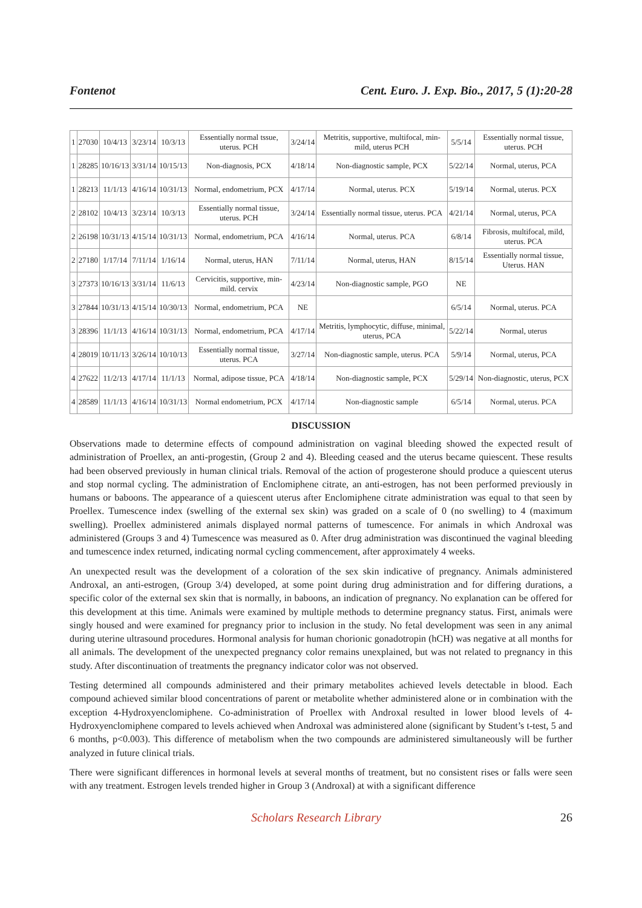Fontenot Cent. Euro. J. Exp. Bio., 2017, 5 (1):20-28
| 1 | 27030 | 10/4/13 | 3/23/14 | 10/3/13 | Essentially normal tssue, uterus. PCH | 3/24/14 | Metritis, supportive, multifocal, min-mild, uterus PCH | 5/5/14 | Essentially normal tissue, uterus. PCH |
| 1 | 28285 | 10/16/13 | 3/31/14 | 10/15/13 | Non-diagnosis, PCX | 4/18/14 | Non-diagnostic sample, PCX | 5/22/14 | Normal, uterus, PCA |
| 1 | 28213 | 11/1/13 | 4/16/14 | 10/31/13 | Normal, endometrium, PCX | 4/17/14 | Normal, uterus. PCX | 5/19/14 | Normal, uterus. PCX |
| 2 | 28102 | 10/4/13 | 3/23/14 | 10/3/13 | Essentially normal tissue, uterus. PCH | 3/24/14 | Essentially normal tissue, uterus. PCA | 4/21/14 | Normal, uterus, PCA |
| 2 | 26198 | 10/31/13 | 4/15/14 | 10/31/13 | Normal, endometrium, PCA | 4/16/14 | Normal, uterus. PCA | 6/8/14 | Fibrosis, multifocal, mild, uterus. PCA |
| 2 | 27180 | 1/17/14 | 7/11/14 | 1/16/14 | Normal, uterus, HAN | 7/11/14 | Normal, uterus, HAN | 8/15/14 | Essentially normal tissue, Uterus. HAN |
| 3 | 27373 | 10/16/13 | 3/31/14 | 11/6/13 | Cervicitis, supportive, min-mild. cervix | 4/23/14 | Non-diagnostic sample, PGO | NE | |
| 3 | 27844 | 10/31/13 | 4/15/14 | 10/30/13 | Normal, endometrium, PCA | NE | | 6/5/14 | Normal, uterus. PCA |
| 3 | 28396 | 11/1/13 | 4/16/14 | 10/31/13 | Normal, endometrium, PCA | 4/17/14 | Metritis, lymphocytic, diffuse, minimal, uterus, PCA | 5/22/14 | Normal, uterus |
| 4 | 28019 | 10/11/13 | 3/26/14 | 10/10/13 | Essentially normal tissue, uterus. PCA | 3/27/14 | Non-diagnostic sample, uterus. PCA | 5/9/14 | Normal, uterus, PCA |
| 4 | 27622 | 11/2/13 | 4/17/14 | 11/1/13 | Normal, adipose tissue, PCA | 4/18/14 | Non-diagnostic sample, PCX | 5/29/14 | Non-diagnostic, uterus, PCX |
| 4 | 28589 | 11/1/13 | 4/16/14 | 10/31/13 | Normal endometrium, PCX | 4/17/14 | Non-diagnostic sample | 6/5/14 | Normal, uterus. PCA |
DISCUSSION
Observations made to determine effects of compound administration on vaginal bleeding showed the expected result of administration of Proellex, an anti-progestin, (Group 2 and 4). Bleeding ceased and the uterus became quiescent. These results had been observed previously in human clinical trials. Removal of the action of progesterone should produce a quiescent uterus and stop normal cycling. The administration of Enclomiphene citrate, an anti-estrogen, has not been performed previously in humans or baboons. The appearance of a quiescent uterus after Enclomiphene citrate administration was equal to that seen by Proellex. Tumescence index (swelling of the external sex skin) was graded on a scale of 0 (no swelling) to 4 (maximum swelling). Proellex administered animals displayed normal patterns of tumescence. For animals in which Androxal was administered (Groups 3 and 4) Tumescence was measured as 0. After drug administration was discontinued the vaginal bleeding and tumescence index returned, indicating normal cycling commencement, after approximately 4 weeks.
An unexpected result was the development of a coloration of the sex skin indicative of pregnancy. Animals administered Androxal, an anti-estrogen, (Group 3/4) developed, at some point during drug administration and for differing durations, a specific color of the external sex skin that is normally, in baboons, an indication of pregnancy. No explanation can be offered for this development at this time. Animals were examined by multiple methods to determine pregnancy status. First, animals were singly housed and were examined for pregnancy prior to inclusion in the study. No fetal development was seen in any animal during uterine ultrasound procedures. Hormonal analysis for human chorionic gonadotropin (hCH) was negative at all months for all animals. The development of the unexpected pregnancy color remains unexplained, but was not related to pregnancy in this study. After discontinuation of treatments the pregnancy indicator color was not observed.
Testing determined all compounds administered and their primary metabolites achieved levels detectable in blood. Each compound achieved similar blood concentrations of parent or metabolite whether administered alone or in combination with the exception 4-Hydroxyenclomiphene. Co-administration of Proellex with Androxal resulted in lower blood levels of 4-Hydroxyenclomiphene compared to levels achieved when Androxal was administered alone (significant by Student’s t-test, 5 and 6 months, p<0.003). This difference of metabolism when the two compounds are administered simultaneously will be further analyzed in future clinical trials.
There were significant differences in hormonal levels at several months of treatment, but no consistent rises or falls were seen with any treatment. Estrogen levels trended higher in Group 3 (Androxal) at with a significant difference
Scholars Research Library 26